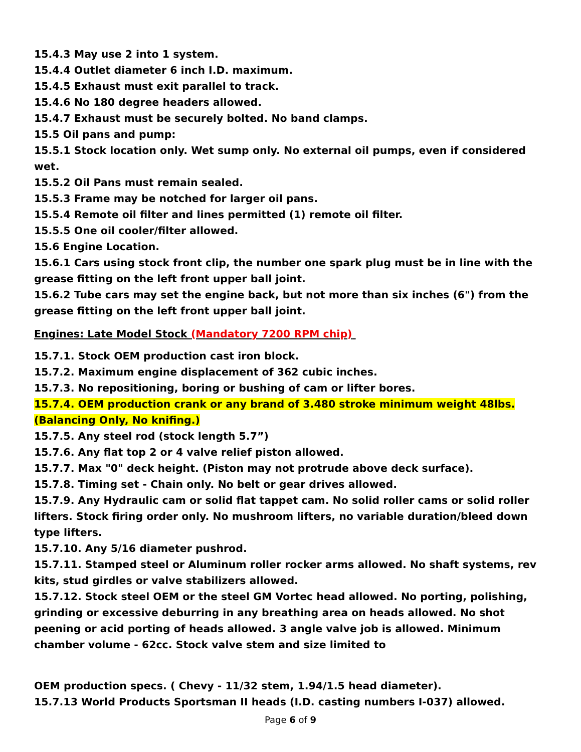15.4.3 May use 2 into 1 system.
15.4.4 Outlet diameter 6 inch I.D. maximum.
15.4.5 Exhaust must exit parallel to track.
15.4.6 No 180 degree headers allowed.
15.4.7 Exhaust must be securely bolted. No band clamps.
15.5 Oil pans and pump:
15.5.1 Stock location only. Wet sump only. No external oil pumps, even if considered wet.
15.5.2 Oil Pans must remain sealed.
15.5.3 Frame may be notched for larger oil pans.
15.5.4 Remote oil filter and lines permitted (1) remote oil filter.
15.5.5 One oil cooler/filter allowed.
15.6 Engine Location.
15.6.1 Cars using stock front clip, the number one spark plug must be in line with the grease fitting on the left front upper ball joint.
15.6.2 Tube cars may set the engine back, but not more than six inches (6") from the grease fitting on the left front upper ball joint.
Engines: Late Model Stock (Mandatory 7200 RPM chip)
15.7.1. Stock OEM production cast iron block.
15.7.2. Maximum engine displacement of 362 cubic inches.
15.7.3. No repositioning, boring or bushing of cam or lifter bores.
15.7.4. OEM production crank or any brand of 3.480 stroke minimum weight 48lbs. (Balancing Only, No knifing.)
15.7.5. Any steel rod (stock length 5.7”)
15.7.6. Any flat top 2 or 4 valve relief piston allowed.
15.7.7. Max "0" deck height. (Piston may not protrude above deck surface).
15.7.8. Timing set - Chain only. No belt or gear drives allowed.
15.7.9. Any Hydraulic cam or solid flat tappet cam. No solid roller cams or solid roller lifters. Stock firing order only. No mushroom lifters, no variable duration/bleed down type lifters.
15.7.10. Any 5/16 diameter pushrod.
15.7.11. Stamped steel or Aluminum roller rocker arms allowed. No shaft systems, rev kits, stud girdles or valve stabilizers allowed.
15.7.12. Stock steel OEM or the steel GM Vortec head allowed. No porting, polishing, grinding or excessive deburring in any breathing area on heads allowed. No shot peening or acid porting of heads allowed. 3 angle valve job is allowed. Minimum chamber volume - 62cc. Stock valve stem and size limited to
OEM production specs. ( Chevy - 11/32 stem, 1.94/1.5 head diameter).
15.7.13 World Products Sportsman II heads (I.D. casting numbers I-037) allowed.
Page 6 of 9